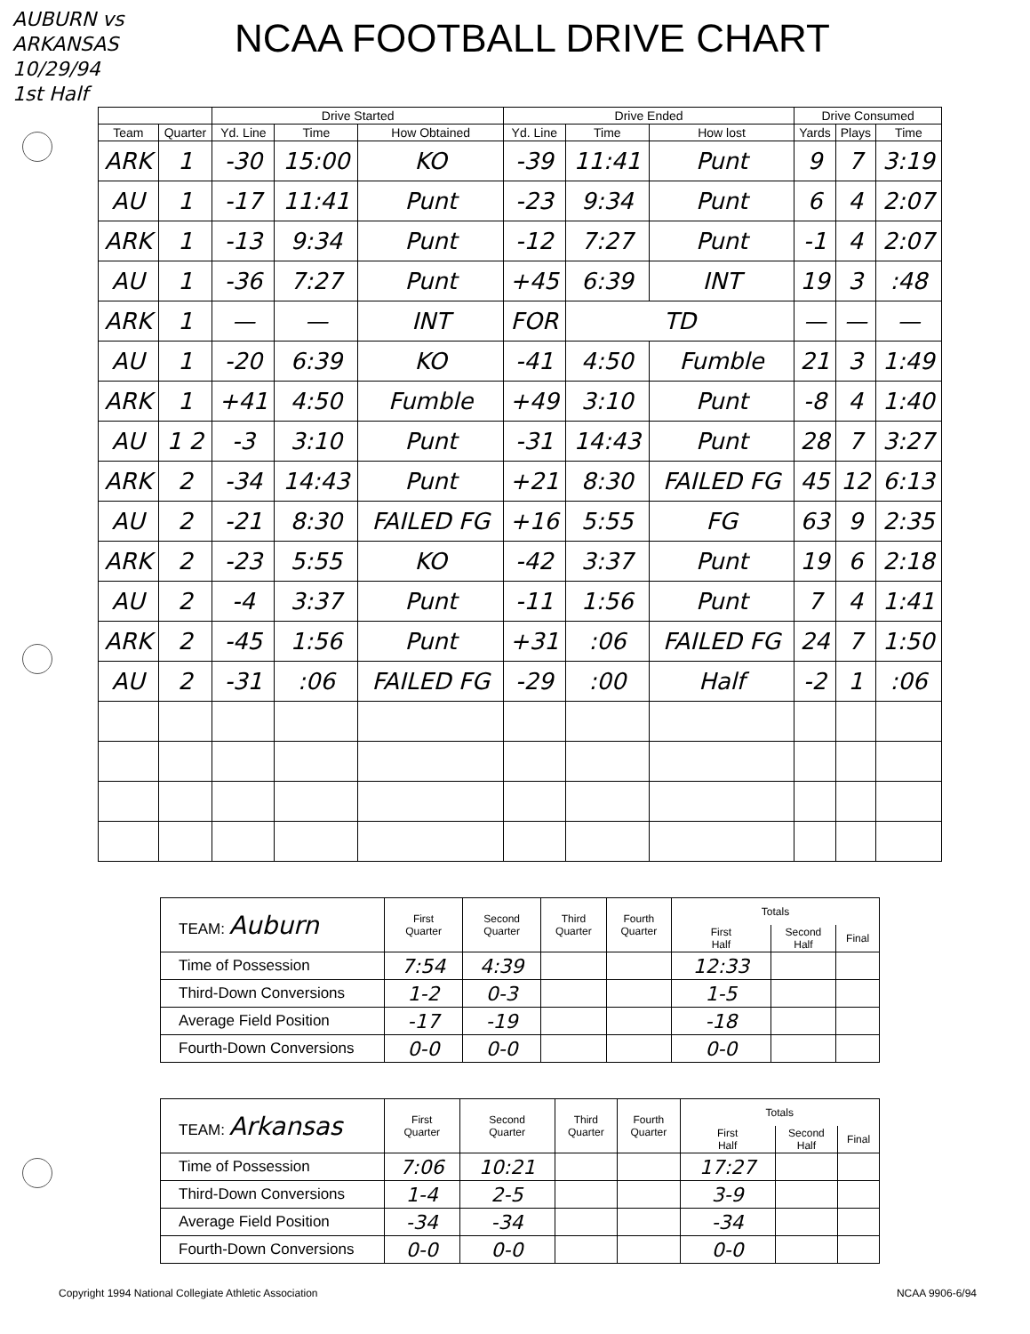AUBURN vs ARKANSAS
10/29/94
1st Half
NCAA FOOTBALL DRIVE CHART
| | | Drive Started | | | Drive Ended | | | Drive Consumed | | |
| --- | --- | --- | --- | --- | --- | --- | --- | --- | --- | --- |
| Team | Quarter | Yd. Line | Time | How Obtained | Yd. Line | Time | How lost | Yards | Plays | Time |
| ARK | 1 | -30 | 15:00 | KO | -39 | 11:41 | Punt | 9 | 7 | 3:19 |
| AU | 1 | -17 | 11:41 | Punt | -23 | 9:34 | Punt | 6 | 4 | 2:07 |
| ARK | 1 | -13 | 9:34 | Punt | -12 | 7:27 | Punt | -1 | 4 | 2:07 |
| AU | 1 | -36 | 7:27 | Punt | +45 | 6:39 | INT | 19 | 3 | :48 |
| ARK | 1 | — | — | INT | FOR | TD | | — | — | — |
| AU | 1 | -20 | 6:39 | KO | -41 | 4:50 | Fumble | 21 | 3 | 1:49 |
| ARK | 1 | +41 | 4:50 | Fumble | +49 | 3:10 | Punt | -8 | 4 | 1:40 |
| AU | 1 2 | -3 | 3:10 | Punt | -31 | 14:43 | Punt | 28 | 7 | 3:27 |
| ARK | 2 | -34 | 14:43 | Punt | +21 | 8:30 | FAILED FG | 45 | 12 | 6:13 |
| AU | 2 | -21 | 8:30 | FAILED FG | +16 | 5:55 | FG | 63 | 9 | 2:35 |
| ARK | 2 | -23 | 5:55 | KO | -42 | 3:37 | Punt | 19 | 6 | 2:18 |
| AU | 2 | -4 | 3:37 | Punt | -11 | 1:56 | Punt | 7 | 4 | 1:41 |
| ARK | 2 | -45 | 1:56 | Punt | +31 | :06 | FAILED FG | 24 | 7 | 1:50 |
| AU | 2 | -31 | :06 | FAILED FG | -29 | :00 | Half | -2 | 1 | :06 |
| TEAM: Auburn | First Quarter | Second Quarter | Third Quarter | Fourth Quarter | Totals | | |
| | | | | | First Half | Second Half | Final |
| Time of Possession | 7:54 | 4:39 | | | 12:33 | | |
| Third-Down Conversions | 1-2 | 0-3 | | | 1-5 | | |
| Average Field Position | -17 | -19 | | | -18 | | |
| Fourth-Down Conversions | 0-0 | 0-0 | | | 0-0 | | |
| TEAM: Arkansas | First Quarter | Second Quarter | Third Quarter | Fourth Quarter | Totals | | |
| | | | | | First Half | Second Half | Final |
| Time of Possession | 7:06 | 10:21 | | | 17:27 | | |
| Third-Down Conversions | 1-4 | 2-5 | | | 3-9 | | |
| Average Field Position | -34 | -34 | | | -34 | | |
| Fourth-Down Conversions | 0-0 | 0-0 | | | 0-0 | | |
Copyright 1994 National Collegiate Athletic Association NCAA 9906-6/94